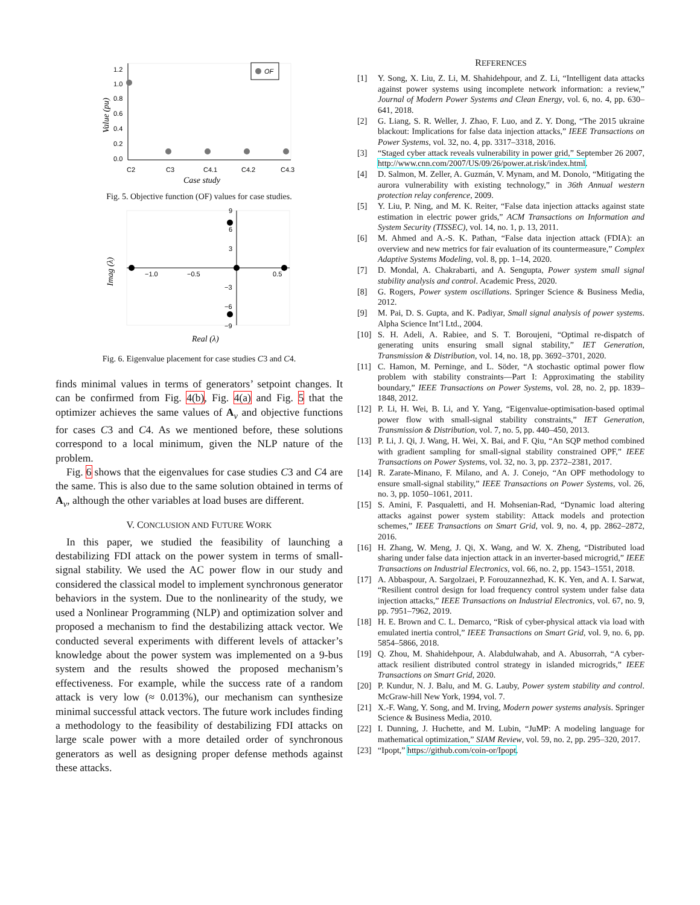1.2
1.0
0.8
0.6
0.4
0.2
0.0
OF
C2
C3
C4.1
C4.2
C4.3
Case study
Value (pu)
Fig. 5. Objective function (OF) values for case studies.
9
6
3
−3
−6
−9
−1.0
−0.5
0.5
Real (λ)
Imag (λ)
Fig. 6. Eigenvalue placement for case studies C3 and C4.
finds minimal values in terms of generators’ setpoint changes. It can be confirmed from Fig. 4(b), Fig. 4(a) and Fig. 5 that the optimizer achieves the same values of A<sub>v</sub> and objective functions for cases C3 and C4. As we mentioned before, these solutions correspond to a local minimum, given the NLP nature of the problem.
Fig. 6 shows that the eigenvalues for case studies C3 and C4 are the same. This is also due to the same solution obtained in terms of A<sub>v</sub>, although the other variables at load buses are different.
V. CONCLUSION AND FUTURE WORK
In this paper, we studied the feasibility of launching a destabilizing FDI attack on the power system in terms of small-signal stability. We used the AC power flow in our study and considered the classical model to implement synchronous generator behaviors in the system. Due to the nonlinearity of the study, we used a Nonlinear Programming (NLP) and optimization solver and proposed a mechanism to find the destabilizing attack vector. We conducted several experiments with different levels of attacker’s knowledge about the power system was implemented on a 9-bus system and the results showed the proposed mechanism’s effectiveness. For example, while the success rate of a random attack is very low (≈ 0.013%), our mechanism can synthesize minimal successful attack vectors. The future work includes finding a methodology to the feasibility of destabilizing FDI attacks on large scale power with a more detailed order of synchronous generators as well as designing proper defense methods against these attacks.
REFERENCES
[1] Y. Song, X. Liu, Z. Li, M. Shahidehpour, and Z. Li, “Intelligent data attacks against power systems using incomplete network information: a review,” Journal of Modern Power Systems and Clean Energy, vol. 6, no. 4, pp. 630–641, 2018.
[2] G. Liang, S. R. Weller, J. Zhao, F. Luo, and Z. Y. Dong, “The 2015 ukraine blackout: Implications for false data injection attacks,” IEEE Transactions on Power Systems, vol. 32, no. 4, pp. 3317–3318, 2016.
[3] “Staged cyber attack reveals vulnerability in power grid,” September 26 2007, http://www.cnn.com/2007/US/09/26/power.at.risk/index.html.
[4] D. Salmon, M. Zeller, A. Guzmán, V. Mynam, and M. Donolo, “Mitigating the aurora vulnerability with existing technology,” in 36th Annual western protection relay conference, 2009.
[5] Y. Liu, P. Ning, and M. K. Reiter, “False data injection attacks against state estimation in electric power grids,” ACM Transactions on Information and System Security (TISSEC), vol. 14, no. 1, p. 13, 2011.
[6] M. Ahmed and A.-S. K. Pathan, “False data injection attack (FDIA): an overview and new metrics for fair evaluation of its countermeasure,” Complex Adaptive Systems Modeling, vol. 8, pp. 1–14, 2020.
[7] D. Mondal, A. Chakrabarti, and A. Sengupta, Power system small signal stability analysis and control. Academic Press, 2020.
[8] G. Rogers, Power system oscillations. Springer Science & Business Media, 2012.
[9] M. Pai, D. S. Gupta, and K. Padiyar, Small signal analysis of power systems. Alpha Science Int’l Ltd., 2004.
[10] S. H. Adeli, A. Rabiee, and S. T. Boroujeni, “Optimal re-dispatch of generating units ensuring small signal stability,” IET Generation, Transmission & Distribution, vol. 14, no. 18, pp. 3692–3701, 2020.
[11] C. Hamon, M. Perninge, and L. Söder, “A stochastic optimal power flow problem with stability constraints—Part I: Approximating the stability boundary,” IEEE Transactions on Power Systems, vol. 28, no. 2, pp. 1839–1848, 2012.
[12] P. Li, H. Wei, B. Li, and Y. Yang, “Eigenvalue-optimisation-based optimal power flow with small-signal stability constraints,” IET Generation, Transmission & Distribution, vol. 7, no. 5, pp. 440–450, 2013.
[13] P. Li, J. Qi, J. Wang, H. Wei, X. Bai, and F. Qiu, “An SQP method combined with gradient sampling for small-signal stability constrained OPF,” IEEE Transactions on Power Systems, vol. 32, no. 3, pp. 2372–2381, 2017.
[14] R. Zarate-Minano, F. Milano, and A. J. Conejo, “An OPF methodology to ensure small-signal stability,” IEEE Transactions on Power Systems, vol. 26, no. 3, pp. 1050–1061, 2011.
[15] S. Amini, F. Pasqualetti, and H. Mohsenian-Rad, “Dynamic load altering attacks against power system stability: Attack models and protection schemes,” IEEE Transactions on Smart Grid, vol. 9, no. 4, pp. 2862–2872, 2016.
[16] H. Zhang, W. Meng, J. Qi, X. Wang, and W. X. Zheng, “Distributed load sharing under false data injection attack in an inverter-based microgrid,” IEEE Transactions on Industrial Electronics, vol. 66, no. 2, pp. 1543–1551, 2018.
[17] A. Abbaspour, A. Sargolzaei, P. Forouzannezhad, K. K. Yen, and A. I. Sarwat, “Resilient control design for load frequency control system under false data injection attacks,” IEEE Transactions on Industrial Electronics, vol. 67, no. 9, pp. 7951–7962, 2019.
[18] H. E. Brown and C. L. Demarco, “Risk of cyber-physical attack via load with emulated inertia control,” IEEE Transactions on Smart Grid, vol. 9, no. 6, pp. 5854–5866, 2018.
[19] Q. Zhou, M. Shahidehpour, A. Alabdulwahab, and A. Abusorrah, “A cyber-attack resilient distributed control strategy in islanded microgrids,” IEEE Transactions on Smart Grid, 2020.
[20] P. Kundur, N. J. Balu, and M. G. Lauby, Power system stability and control. McGraw-hill New York, 1994, vol. 7.
[21] X.-F. Wang, Y. Song, and M. Irving, Modern power systems analysis. Springer Science & Business Media, 2010.
[22] I. Dunning, J. Huchette, and M. Lubin, “JuMP: A modeling language for mathematical optimization,” SIAM Review, vol. 59, no. 2, pp. 295–320, 2017.
[23] “Ipopt,” https://github.com/coin-or/Ipopt.